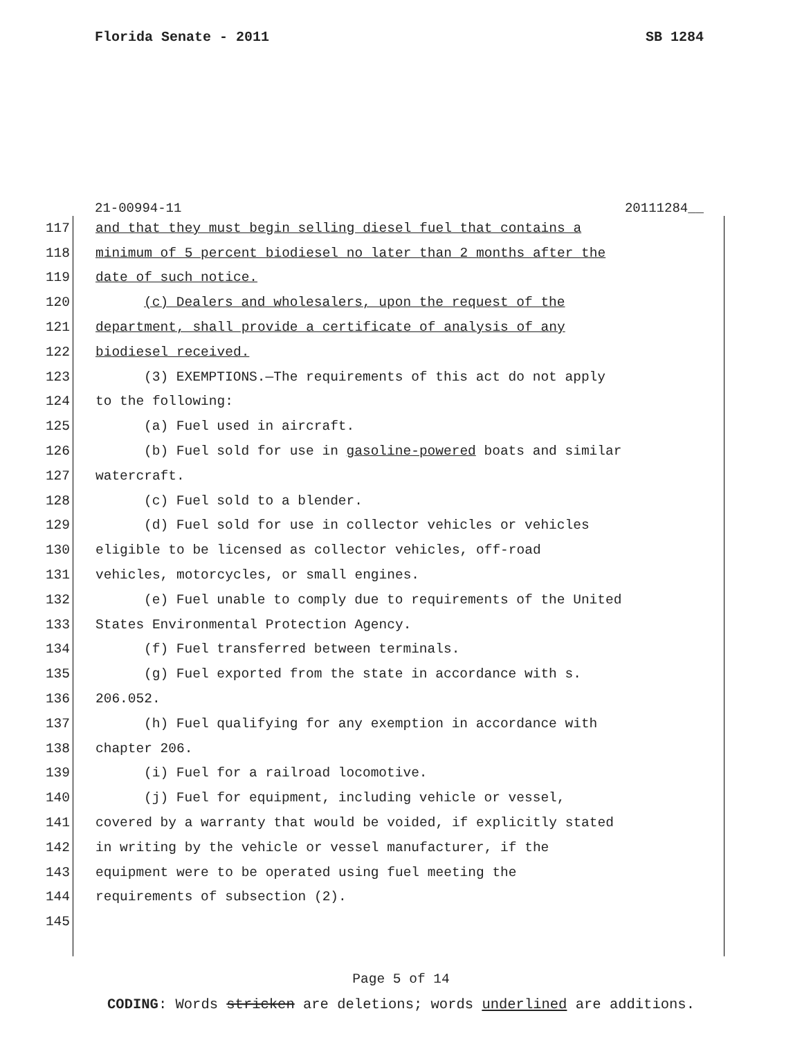Florida Senate - 2011 SB 1284
21-00994-11 20111284__
117 and that they must begin selling diesel fuel that contains a
118 minimum of 5 percent biodiesel no later than 2 months after the
119 date of such notice.
120 (c) Dealers and wholesalers, upon the request of the
121 department, shall provide a certificate of analysis of any
122 biodiesel received.
123 (3) EXEMPTIONS.—The requirements of this act do not apply
124 to the following:
125 (a) Fuel used in aircraft.
126 (b) Fuel sold for use in gasoline-powered boats and similar
127 watercraft.
128 (c) Fuel sold to a blender.
129 (d) Fuel sold for use in collector vehicles or vehicles
130 eligible to be licensed as collector vehicles, off-road
131 vehicles, motorcycles, or small engines.
132 (e) Fuel unable to comply due to requirements of the United
133 States Environmental Protection Agency.
134 (f) Fuel transferred between terminals.
135 (g) Fuel exported from the state in accordance with s.
136 206.052.
137 (h) Fuel qualifying for any exemption in accordance with
138 chapter 206.
139 (i) Fuel for a railroad locomotive.
140 (j) Fuel for equipment, including vehicle or vessel,
141 covered by a warranty that would be voided, if explicitly stated
142 in writing by the vehicle or vessel manufacturer, if the
143 equipment were to be operated using fuel meeting the
144 requirements of subsection (2).
145
Page 5 of 14
CODING: Words stricken are deletions; words underlined are additions.